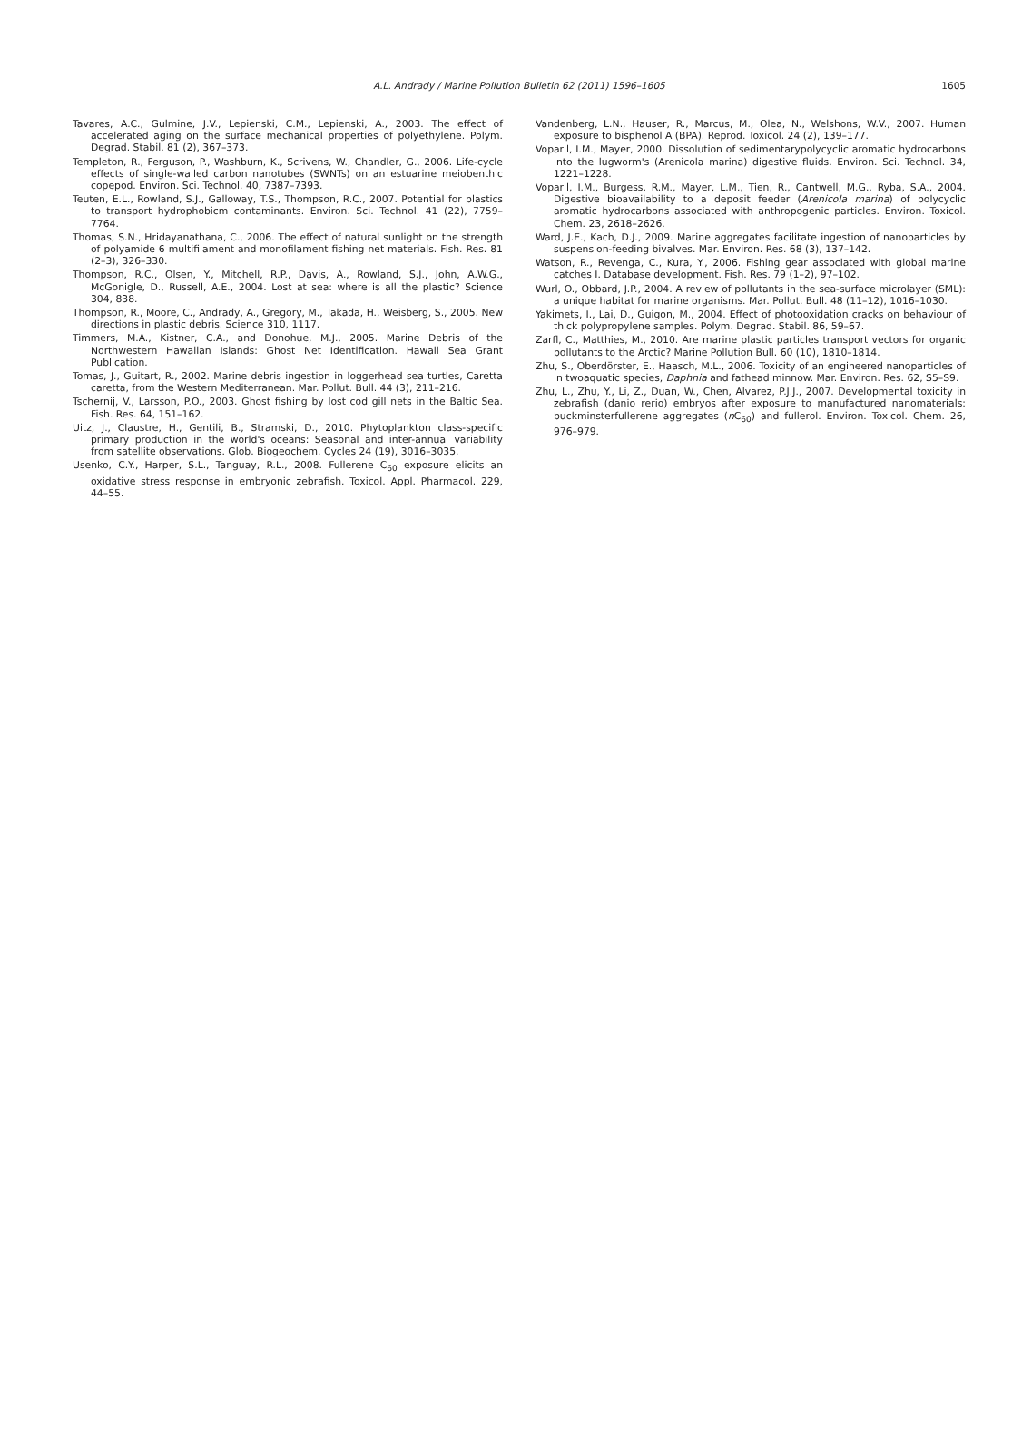A.L. Andrady / Marine Pollution Bulletin 62 (2011) 1596–1605
1605
Tavares, A.C., Gulmine, J.V., Lepienski, C.M., Lepienski, A., 2003. The effect of accelerated aging on the surface mechanical properties of polyethylene. Polym. Degrad. Stabil. 81 (2), 367–373.
Templeton, R., Ferguson, P., Washburn, K., Scrivens, W., Chandler, G., 2006. Life-cycle effects of single-walled carbon nanotubes (SWNTs) on an estuarine meiobenthic copepod. Environ. Sci. Technol. 40, 7387–7393.
Teuten, E.L., Rowland, S.J., Galloway, T.S., Thompson, R.C., 2007. Potential for plastics to transport hydrophobicm contaminants. Environ. Sci. Technol. 41 (22), 7759–7764.
Thomas, S.N., Hridayanathana, C., 2006. The effect of natural sunlight on the strength of polyamide 6 multifilament and monofilament fishing net materials. Fish. Res. 81 (2–3), 326–330.
Thompson, R.C., Olsen, Y., Mitchell, R.P., Davis, A., Rowland, S.J., John, A.W.G., McGonigle, D., Russell, A.E., 2004. Lost at sea: where is all the plastic? Science 304, 838.
Thompson, R., Moore, C., Andrady, A., Gregory, M., Takada, H., Weisberg, S., 2005. New directions in plastic debris. Science 310, 1117.
Timmers, M.A., Kistner, C.A., and Donohue, M.J., 2005. Marine Debris of the Northwestern Hawaiian Islands: Ghost Net Identification. Hawaii Sea Grant Publication.
Tomas, J., Guitart, R., 2002. Marine debris ingestion in loggerhead sea turtles, Caretta caretta, from the Western Mediterranean. Mar. Pollut. Bull. 44 (3), 211–216.
Tschernij, V., Larsson, P.O., 2003. Ghost fishing by lost cod gill nets in the Baltic Sea. Fish. Res. 64, 151–162.
Uitz, J., Claustre, H., Gentili, B., Stramski, D., 2010. Phytoplankton class-specific primary production in the world's oceans: Seasonal and inter-annual variability from satellite observations. Glob. Biogeochem. Cycles 24 (19), 3016–3035.
Usenko, C.Y., Harper, S.L., Tanguay, R.L., 2008. Fullerene C<sub>60</sub> exposure elicits an oxidative stress response in embryonic zebrafish. Toxicol. Appl. Pharmacol. 229, 44–55.
Vandenberg, L.N., Hauser, R., Marcus, M., Olea, N., Welshons, W.V., 2007. Human exposure to bisphenol A (BPA). Reprod. Toxicol. 24 (2), 139–177.
Voparil, I.M., Mayer, 2000. Dissolution of sedimentarypolycyclic aromatic hydrocarbons into the lugworm's (Arenicola marina) digestive fluids. Environ. Sci. Technol. 34, 1221–1228.
Voparil, I.M., Burgess, R.M., Mayer, L.M., Tien, R., Cantwell, M.G., Ryba, S.A., 2004. Digestive bioavailability to a deposit feeder (Arenicola marina) of polycyclic aromatic hydrocarbons associated with anthropogenic particles. Environ. Toxicol. Chem. 23, 2618–2626.
Ward, J.E., Kach, D.J., 2009. Marine aggregates facilitate ingestion of nanoparticles by suspension-feeding bivalves. Mar. Environ. Res. 68 (3), 137–142.
Watson, R., Revenga, C., Kura, Y., 2006. Fishing gear associated with global marine catches I. Database development. Fish. Res. 79 (1–2), 97–102.
Wurl, O., Obbard, J.P., 2004. A review of pollutants in the sea-surface microlayer (SML): a unique habitat for marine organisms. Mar. Pollut. Bull. 48 (11–12), 1016–1030.
Yakimets, I., Lai, D., Guigon, M., 2004. Effect of photooxidation cracks on behaviour of thick polypropylene samples. Polym. Degrad. Stabil. 86, 59–67.
Zarfl, C., Matthies, M., 2010. Are marine plastic particles transport vectors for organic pollutants to the Arctic? Marine Pollution Bull. 60 (10), 1810–1814.
Zhu, S., Oberdörster, E., Haasch, M.L., 2006. Toxicity of an engineered nanoparticles of in twoaquatic species, Daphnia and fathead minnow. Mar. Environ. Res. 62, S5–S9.
Zhu, L., Zhu, Y., Li, Z., Duan, W., Chen, Alvarez, P.J.J., 2007. Developmental toxicity in zebrafish (danio rerio) embryos after exposure to manufactured nanomaterials: buckminsterfullerene aggregates (n C<sub>60</sub>) and fullerol. Environ. Toxicol. Chem. 26, 976–979.